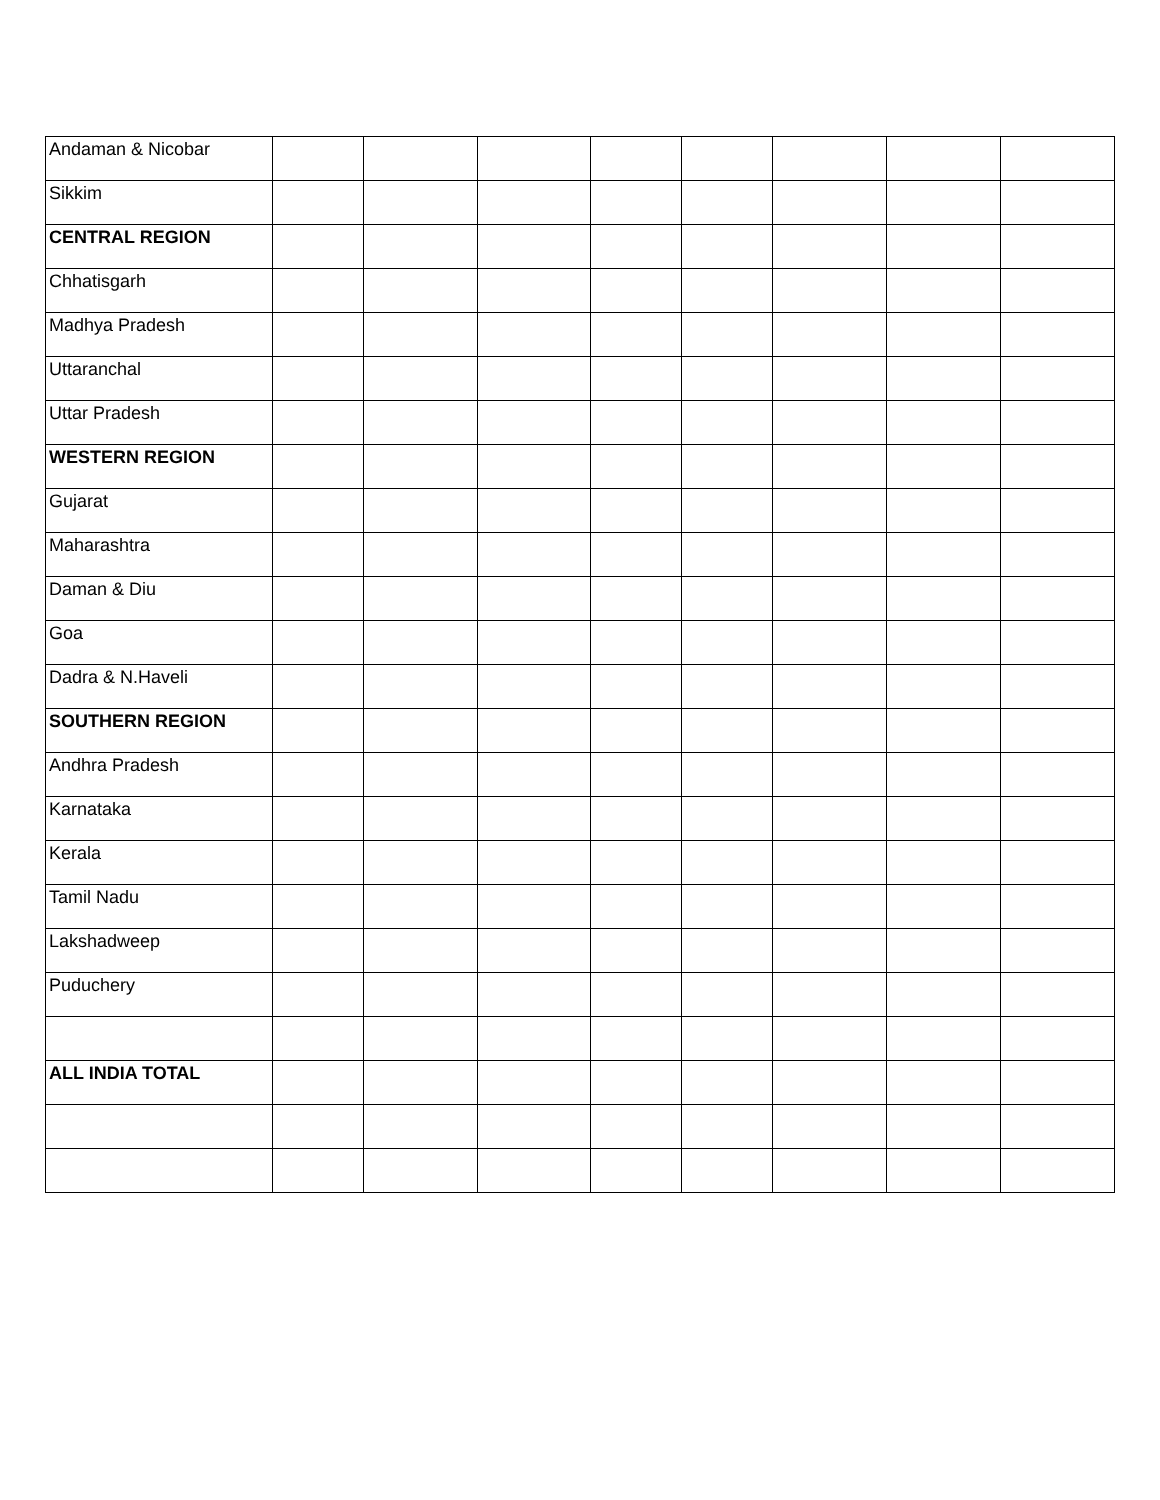| Andaman & Nicobar | | | | | | | | |
| Sikkim | | | | | | | | |
| CENTRAL REGION | | | | | | | | |
| Chhatisgarh | | | | | | | | |
| Madhya Pradesh | | | | | | | | |
| Uttaranchal | | | | | | | | |
| Uttar Pradesh | | | | | | | | |
| WESTERN REGION | | | | | | | | |
| Gujarat | | | | | | | | |
| Maharashtra | | | | | | | | |
| Daman & Diu | | | | | | | | |
| Goa | | | | | | | | |
| Dadra & N.Haveli | | | | | | | | |
| SOUTHERN REGION | | | | | | | | |
| Andhra Pradesh | | | | | | | | |
| Karnataka | | | | | | | | |
| Kerala | | | | | | | | |
| Tamil Nadu | | | | | | | | |
| Lakshadweep | | | | | | | | |
| Puduchery | | | | | | | | |
| ALL INDIA TOTAL | | | | | | | | |